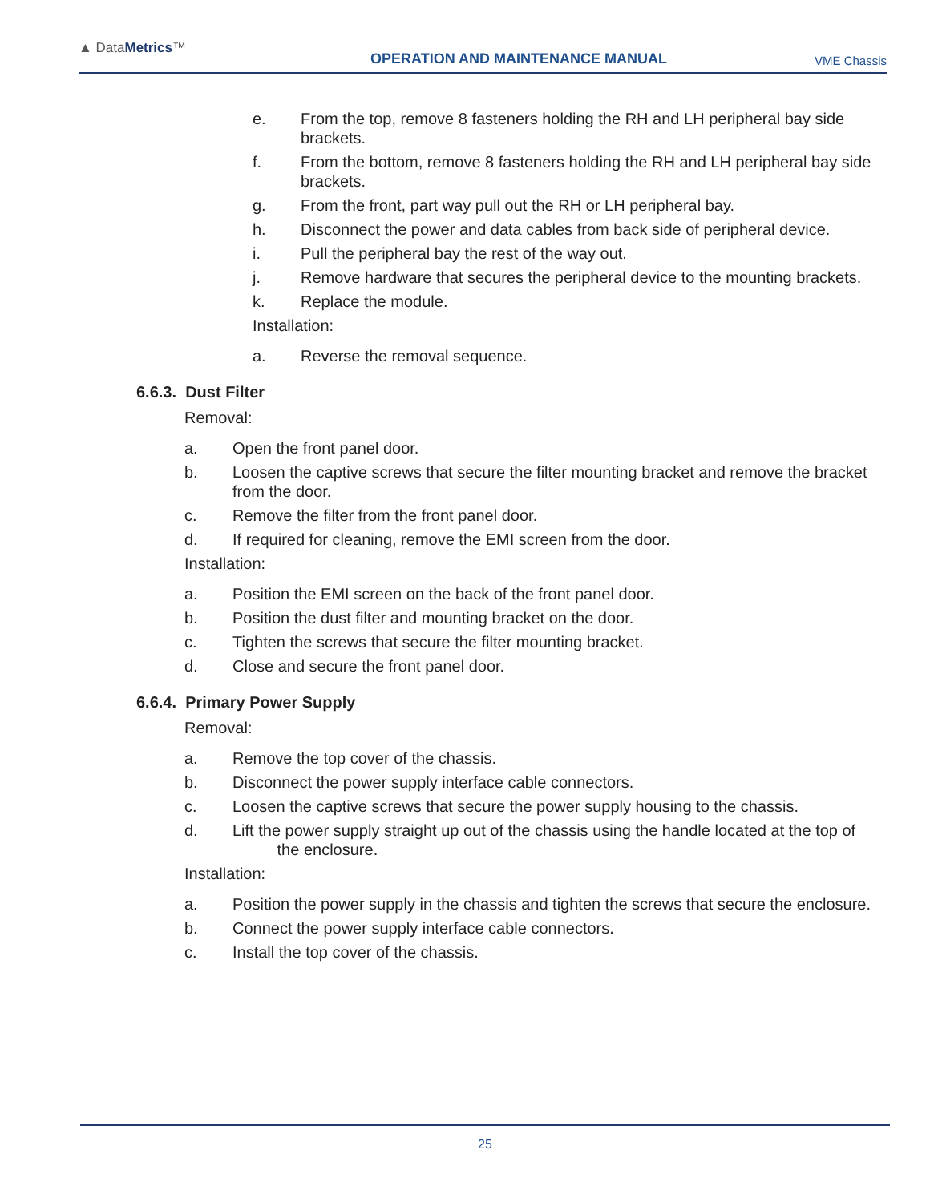▲ DataMetrics™
OPERATION AND MAINTENANCE MANUAL
VME Chassis
e. From the top, remove 8 fasteners holding the RH and LH peripheral bay side brackets.
f. From the bottom, remove 8 fasteners holding the RH and LH peripheral bay side brackets.
g. From the front, part way pull out the RH or LH peripheral bay.
h. Disconnect the power and data cables from back side of peripheral device.
i. Pull the peripheral bay the rest of the way out.
j. Remove hardware that secures the peripheral device to the mounting brackets.
k. Replace the module.
Installation:
a. Reverse the removal sequence.
6.6.3. Dust Filter
Removal:
a. Open the front panel door.
b. Loosen the captive screws that secure the filter mounting bracket and remove the bracket from the door.
c. Remove the filter from the front panel door.
d. If required for cleaning, remove the EMI screen from the door.
Installation:
a. Position the EMI screen on the back of the front panel door.
b. Position the dust filter and mounting bracket on the door.
c. Tighten the screws that secure the filter mounting bracket.
d. Close and secure the front panel door.
6.6.4. Primary Power Supply
Removal:
a. Remove the top cover of the chassis.
b. Disconnect the power supply interface cable connectors.
c. Loosen the captive screws that secure the power supply housing to the chassis.
d. Lift the power supply straight up out of the chassis using the handle located at the top of
the enclosure.
Installation:
a. Position the power supply in the chassis and tighten the screws that secure the enclosure.
b. Connect the power supply interface cable connectors.
c. Install the top cover of the chassis.
25